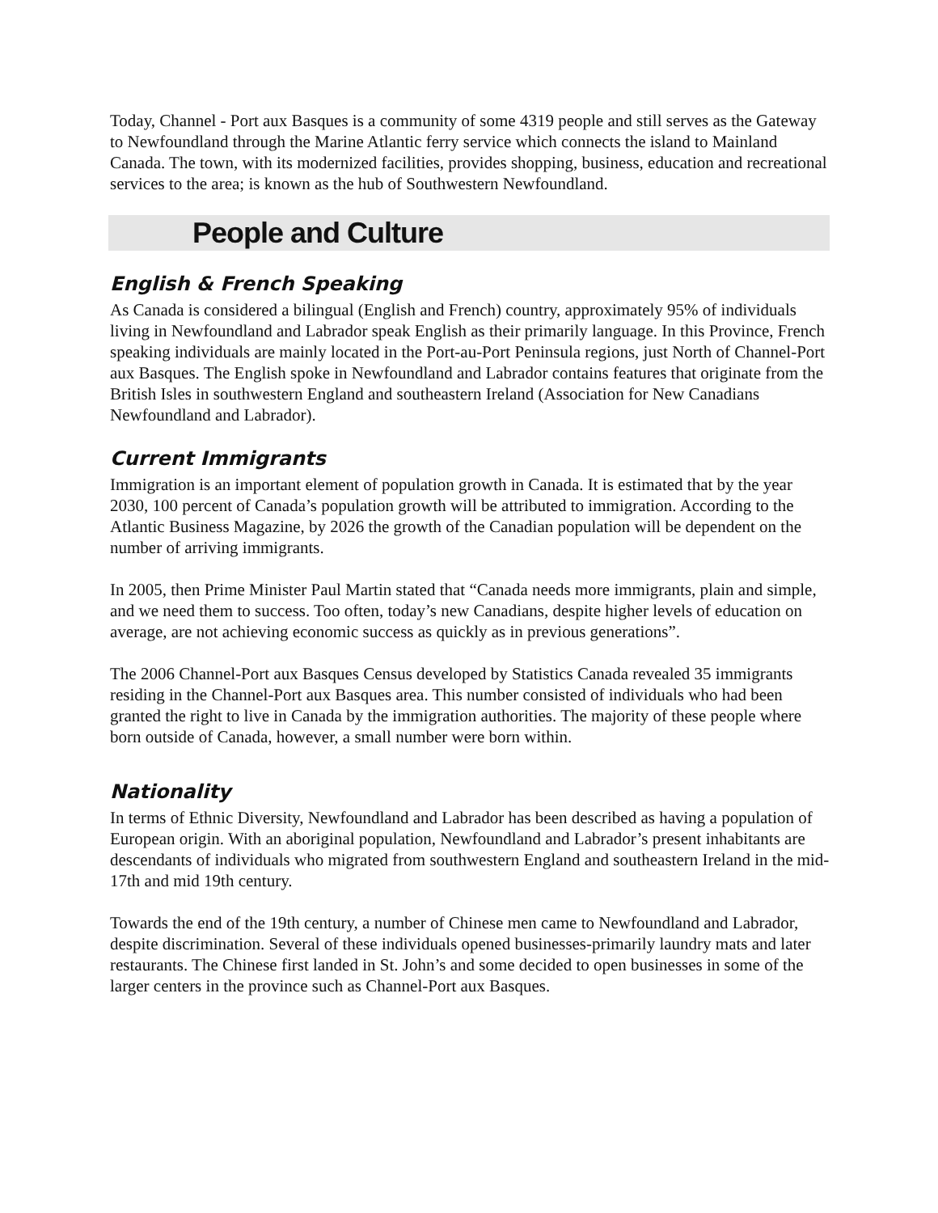Today, Channel - Port aux Basques is a community of some 4319 people and still serves as the Gateway to Newfoundland through the Marine Atlantic ferry service which connects the island to Mainland Canada. The town, with its modernized facilities, provides shopping, business, education and recreational services to the area; is known as the hub of Southwestern Newfoundland.
People and Culture
English & French Speaking
As Canada is considered a bilingual (English and French) country, approximately 95% of individuals living in Newfoundland and Labrador speak English as their primarily language. In this Province, French speaking individuals are mainly located in the Port-au-Port Peninsula regions, just North of Channel-Port aux Basques. The English spoke in Newfoundland and Labrador contains features that originate from the British Isles in southwestern England and southeastern Ireland (Association for New Canadians Newfoundland and Labrador).
Current Immigrants
Immigration is an important element of population growth in Canada. It is estimated that by the year 2030, 100 percent of Canada’s population growth will be attributed to immigration. According to the Atlantic Business Magazine, by 2026 the growth of the Canadian population will be dependent on the number of arriving immigrants.
In 2005, then Prime Minister Paul Martin stated that “Canada needs more immigrants, plain and simple, and we need them to success. Too often, today’s new Canadians, despite higher levels of education on average, are not achieving economic success as quickly as in previous generations”.
The 2006 Channel-Port aux Basques Census developed by Statistics Canada revealed 35 immigrants residing in the Channel-Port aux Basques area. This number consisted of individuals who had been granted the right to live in Canada by the immigration authorities. The majority of these people where born outside of Canada, however, a small number were born within.
Nationality
In terms of Ethnic Diversity, Newfoundland and Labrador has been described as having a population of European origin. With an aboriginal population, Newfoundland and Labrador’s present inhabitants are descendants of individuals who migrated from southwestern England and southeastern Ireland in the mid-17th and mid 19th century.
Towards the end of the 19th century, a number of Chinese men came to Newfoundland and Labrador, despite discrimination. Several of these individuals opened businesses-primarily laundry mats and later restaurants. The Chinese first landed in St. John’s and some decided to open businesses in some of the larger centers in the province such as Channel-Port aux Basques.